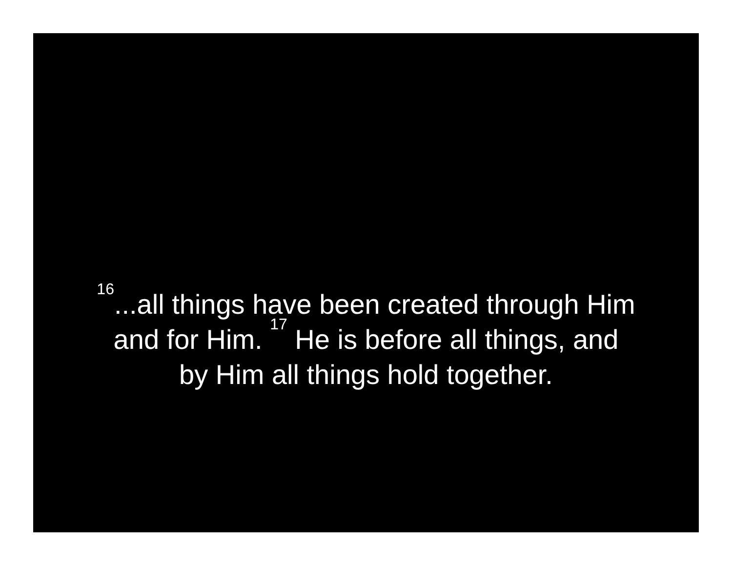<sup>16</sup>...all things have been created through Him
and for Him. <sup>17</sup> He is before all things, and
by Him all things hold together.